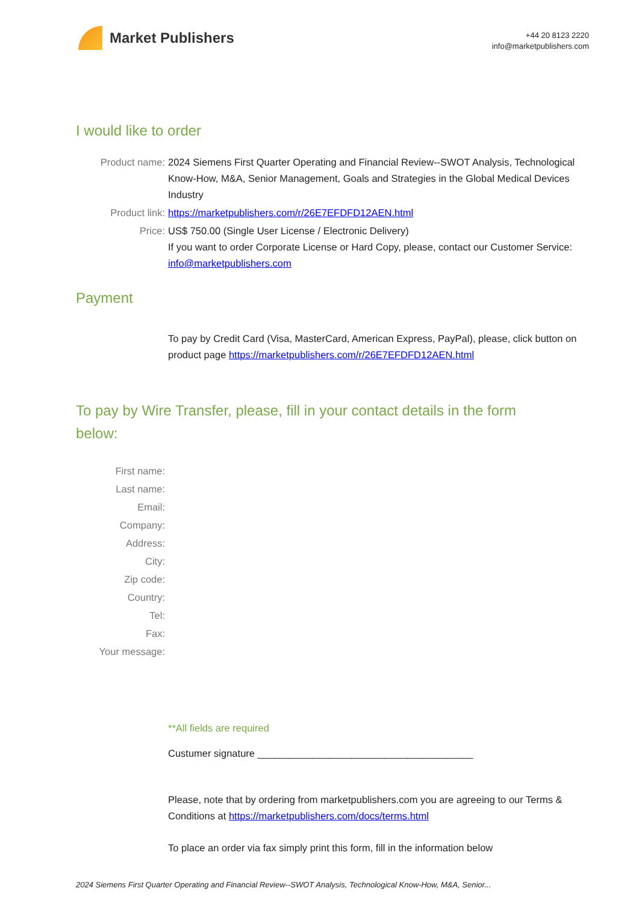Market Publishers
+44 20 8123 2220
info@marketpublishers.com
I would like to order
Product name: 2024 Siemens First Quarter Operating and Financial Review--SWOT Analysis, Technological Know-How, M&A, Senior Management, Goals and Strategies in the Global Medical Devices Industry
Product link: https://marketpublishers.com/r/26E7EFDFD12AEN.html
Price: US$ 750.00 (Single User License / Electronic Delivery)
If you want to order Corporate License or Hard Copy, please, contact our Customer Service:
info@marketpublishers.com
Payment
To pay by Credit Card (Visa, MasterCard, American Express, PayPal), please, click button on product page https://marketpublishers.com/r/26E7EFDFD12AEN.html
To pay by Wire Transfer, please, fill in your contact details in the form below:
First name:
Last name:
Email:
Company:
Address:
City:
Zip code:
Country:
Tel:
Fax:
Your message:
**All fields are required
Custumer signature _______________________________________
Please, note that by ordering from marketpublishers.com you are agreeing to our Terms & Conditions at https://marketpublishers.com/docs/terms.html
To place an order via fax simply print this form, fill in the information below
2024 Siemens First Quarter Operating and Financial Review--SWOT Analysis, Technological Know-How, M&A, Senior...